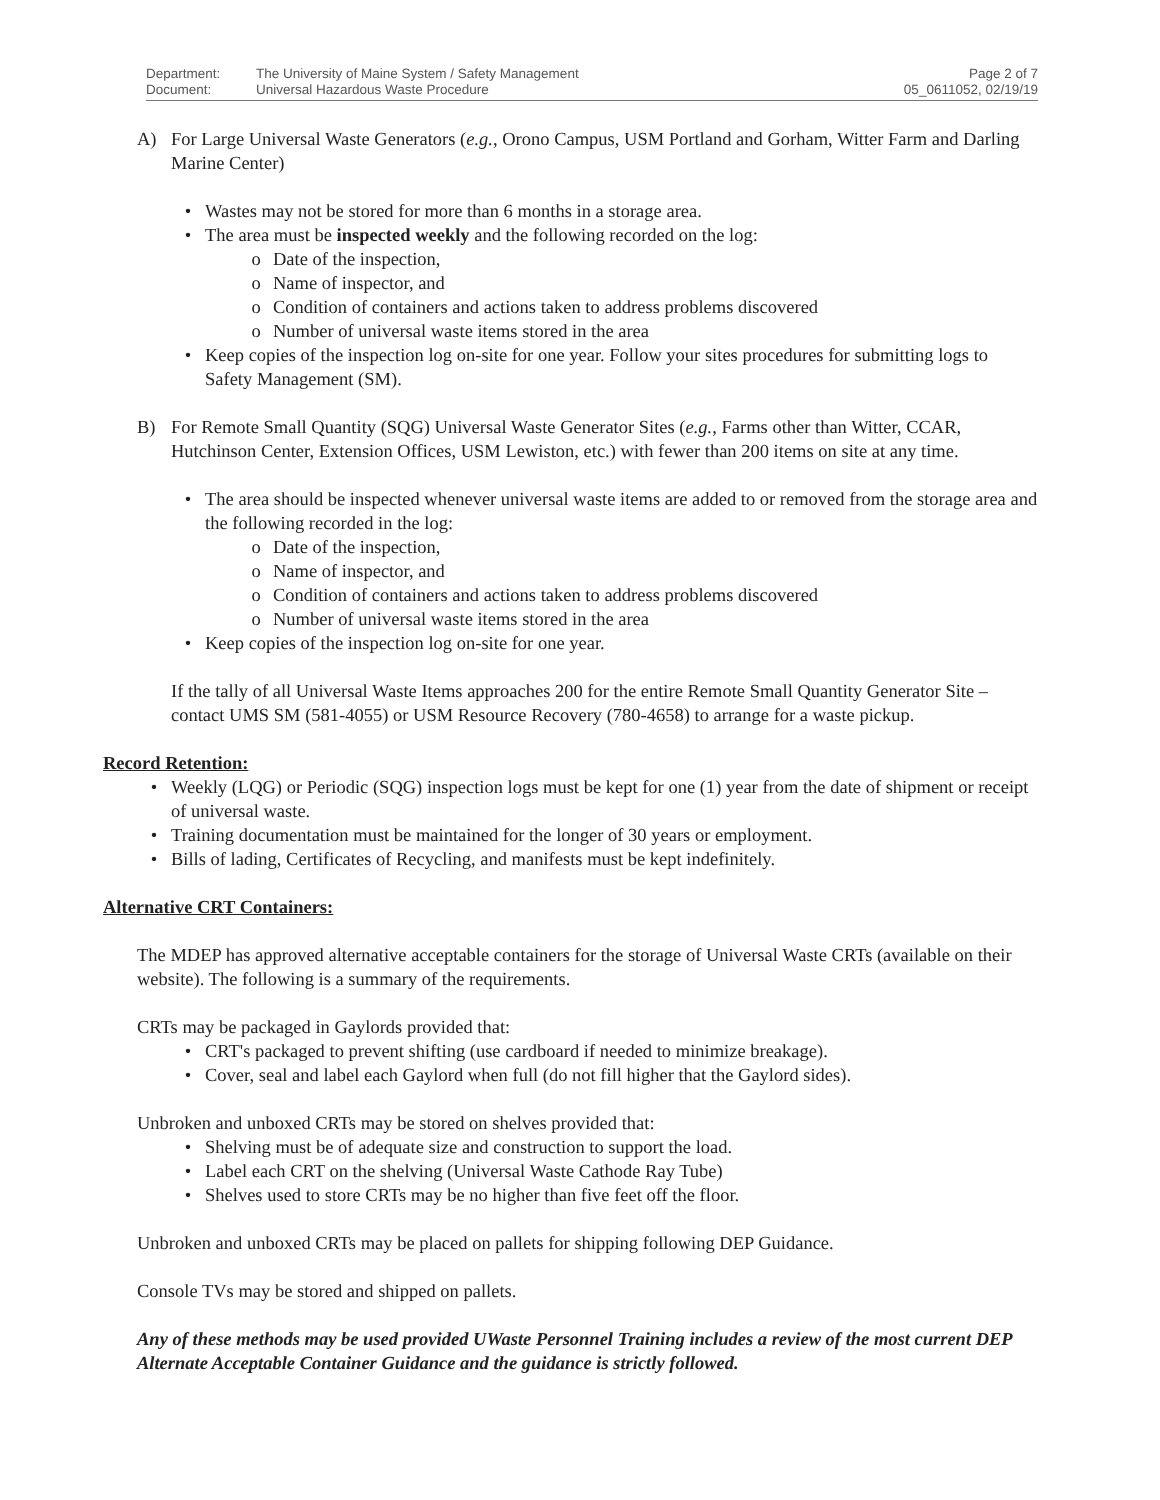Department: The University of Maine System / Safety Management Page 2 of 7 Document: Universal Hazardous Waste Procedure 05_0611052, 02/19/19
A) For Large Universal Waste Generators (e.g., Orono Campus, USM Portland and Gorham, Witter Farm and Darling Marine Center)
• Wastes may not be stored for more than 6 months in a storage area.
• The area must be inspected weekly and the following recorded on the log:
o Date of the inspection,
o Name of inspector, and
o Condition of containers and actions taken to address problems discovered
o Number of universal waste items stored in the area
• Keep copies of the inspection log on-site for one year. Follow your sites procedures for submitting logs to Safety Management (SM).
B) For Remote Small Quantity (SQG) Universal Waste Generator Sites (e.g., Farms other than Witter, CCAR, Hutchinson Center, Extension Offices, USM Lewiston, etc.) with fewer than 200 items on site at any time.
• The area should be inspected whenever universal waste items are added to or removed from the storage area and the following recorded in the log:
o Date of the inspection,
o Name of inspector, and
o Condition of containers and actions taken to address problems discovered
o Number of universal waste items stored in the area
• Keep copies of the inspection log on-site for one year.
If the tally of all Universal Waste Items approaches 200 for the entire Remote Small Quantity Generator Site – contact UMS SM (581-4055) or USM Resource Recovery (780-4658) to arrange for a waste pickup.
Record Retention:
• Weekly (LQG) or Periodic (SQG) inspection logs must be kept for one (1) year from the date of shipment or receipt of universal waste.
• Training documentation must be maintained for the longer of 30 years or employment.
• Bills of lading, Certificates of Recycling, and manifests must be kept indefinitely.
Alternative CRT Containers:
The MDEP has approved alternative acceptable containers for the storage of Universal Waste CRTs (available on their website). The following is a summary of the requirements.
CRTs may be packaged in Gaylords provided that:
• CRT's packaged to prevent shifting (use cardboard if needed to minimize breakage).
• Cover, seal and label each Gaylord when full (do not fill higher that the Gaylord sides).
Unbroken and unboxed CRTs may be stored on shelves provided that:
• Shelving must be of adequate size and construction to support the load.
• Label each CRT on the shelving (Universal Waste Cathode Ray Tube)
• Shelves used to store CRTs may be no higher than five feet off the floor.
Unbroken and unboxed CRTs may be placed on pallets for shipping following DEP Guidance.
Console TVs may be stored and shipped on pallets.
Any of these methods may be used provided UWaste Personnel Training includes a review of the most current DEP Alternate Acceptable Container Guidance and the guidance is strictly followed.